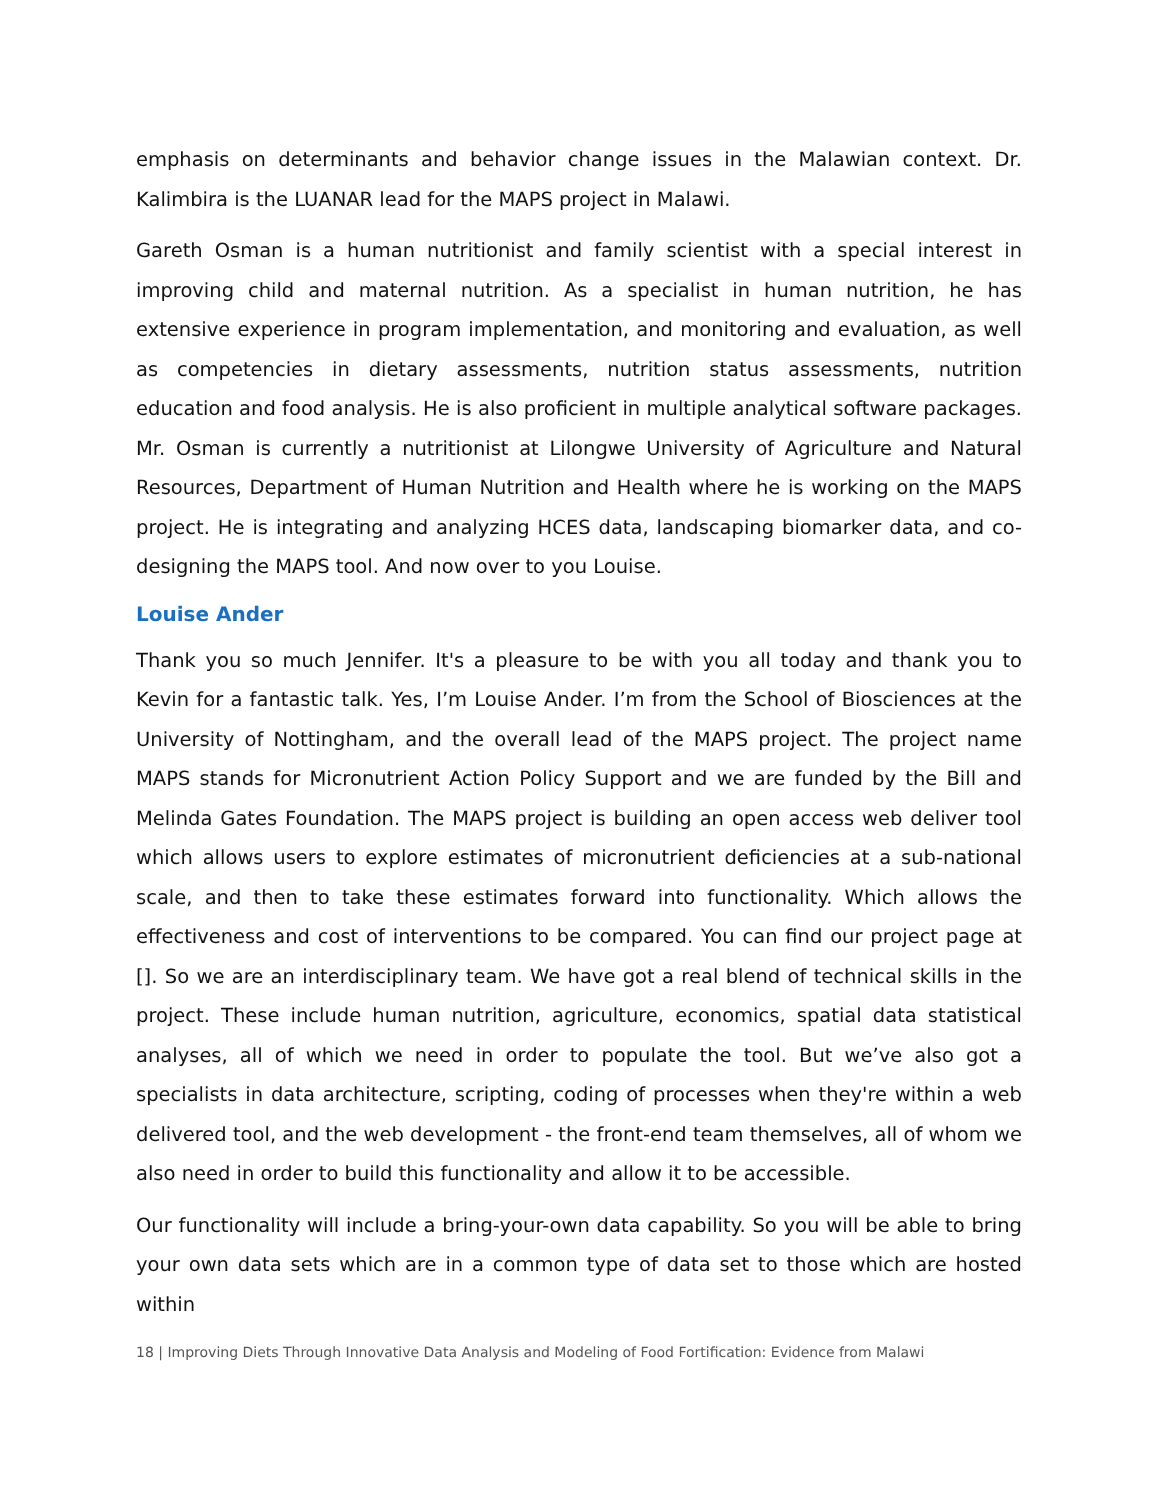emphasis on determinants and behavior change issues in the Malawian context. Dr. Kalimbira is the LUANAR lead for the MAPS project in Malawi.
Gareth Osman is a human nutritionist and family scientist with a special interest in improving child and maternal nutrition. As a specialist in human nutrition, he has extensive experience in program implementation, and monitoring and evaluation, as well as competencies in dietary assessments, nutrition status assessments, nutrition education and food analysis. He is also proficient in multiple analytical software packages. Mr. Osman is currently a nutritionist at Lilongwe University of Agriculture and Natural Resources, Department of Human Nutrition and Health where he is working on the MAPS project. He is integrating and analyzing HCES data, landscaping biomarker data, and co-designing the MAPS tool. And now over to you Louise.
Louise Ander
Thank you so much Jennifer. It's a pleasure to be with you all today and thank you to Kevin for a fantastic talk. Yes, I’m Louise Ander. I’m from the School of Biosciences at the University of Nottingham, and the overall lead of the MAPS project. The project name MAPS stands for Micronutrient Action Policy Support and we are funded by the Bill and Melinda Gates Foundation. The MAPS project is building an open access web deliver tool which allows users to explore estimates of micronutrient deficiencies at a sub-national scale, and then to take these estimates forward into functionality. Which allows the effectiveness and cost of interventions to be compared. You can find our project page at []. So we are an interdisciplinary team. We have got a real blend of technical skills in the project. These include human nutrition, agriculture, economics, spatial data statistical analyses, all of which we need in order to populate the tool. But we’ve also got a specialists in data architecture, scripting, coding of processes when they're within a web delivered tool, and the web development - the front-end team themselves, all of whom we also need in order to build this functionality and allow it to be accessible.
Our functionality will include a bring-your-own data capability. So you will be able to bring your own data sets which are in a common type of data set to those which are hosted within
18 | Improving Diets Through Innovative Data Analysis and Modeling of Food Fortification: Evidence from Malawi